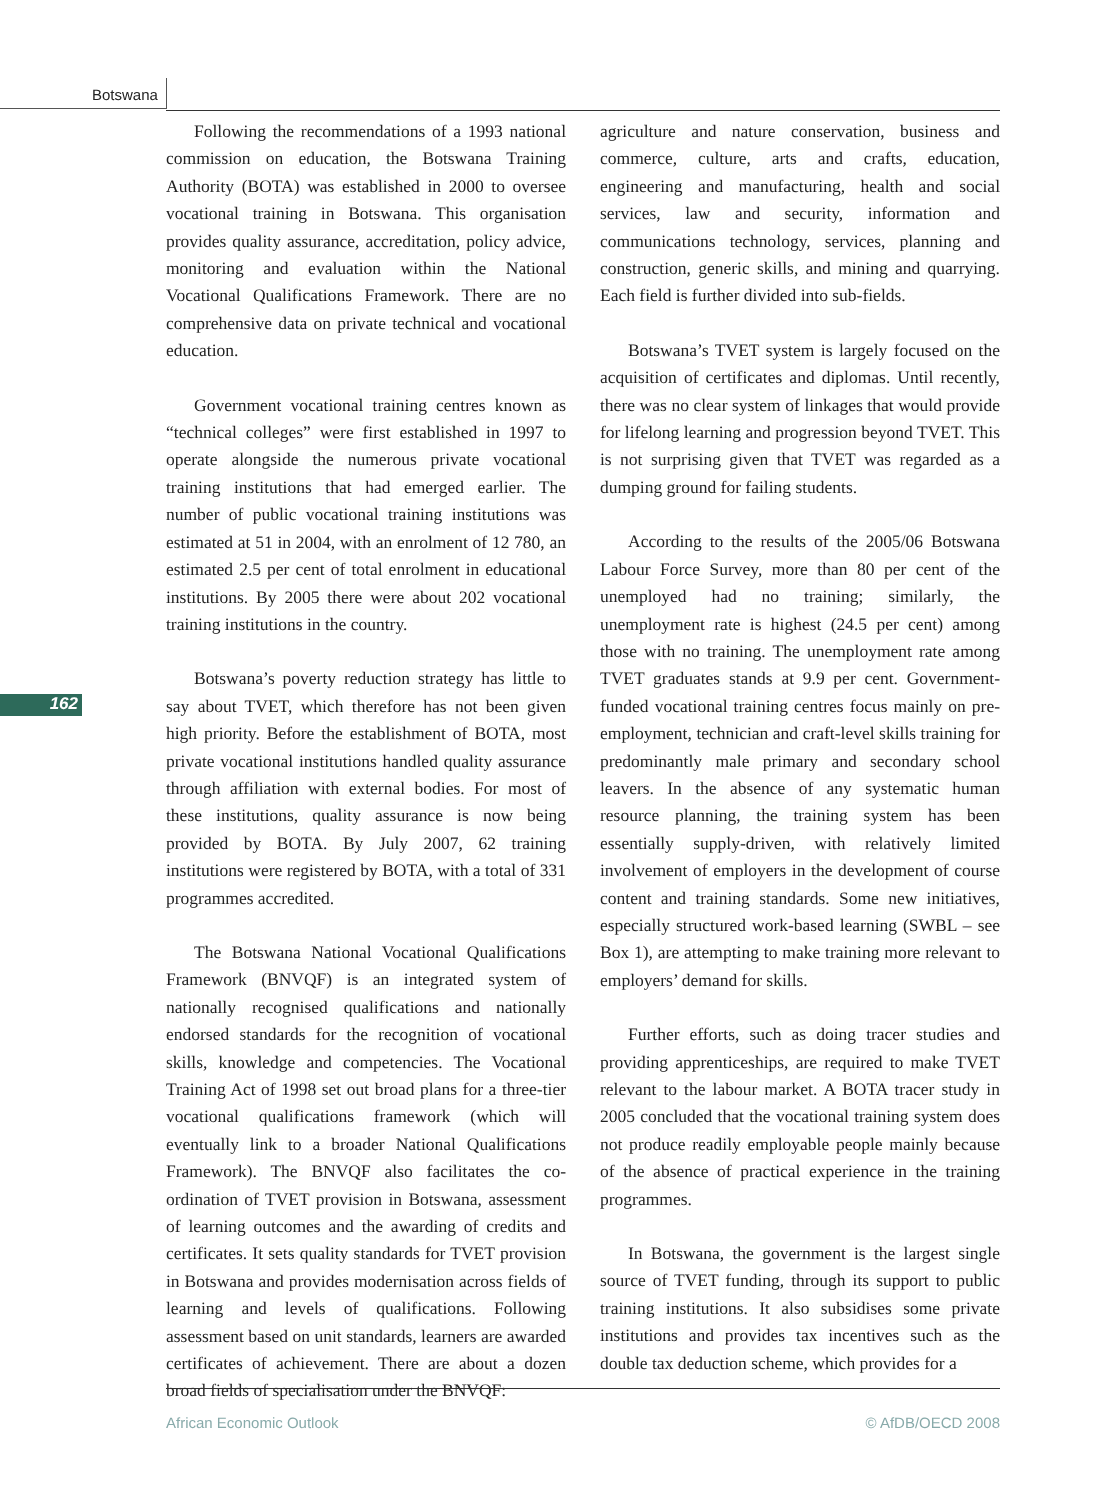Botswana
162
Following the recommendations of a 1993 national commission on education, the Botswana Training Authority (BOTA) was established in 2000 to oversee vocational training in Botswana. This organisation provides quality assurance, accreditation, policy advice, monitoring and evaluation within the National Vocational Qualifications Framework. There are no comprehensive data on private technical and vocational education.
Government vocational training centres known as “technical colleges” were first established in 1997 to operate alongside the numerous private vocational training institutions that had emerged earlier. The number of public vocational training institutions was estimated at 51 in 2004, with an enrolment of 12 780, an estimated 2.5 per cent of total enrolment in educational institutions. By 2005 there were about 202 vocational training institutions in the country.
Botswana’s poverty reduction strategy has little to say about TVET, which therefore has not been given high priority. Before the establishment of BOTA, most private vocational institutions handled quality assurance through affiliation with external bodies. For most of these institutions, quality assurance is now being provided by BOTA. By July 2007, 62 training institutions were registered by BOTA, with a total of 331 programmes accredited.
The Botswana National Vocational Qualifications Framework (BNVQF) is an integrated system of nationally recognised qualifications and nationally endorsed standards for the recognition of vocational skills, knowledge and competencies. The Vocational Training Act of 1998 set out broad plans for a three-tier vocational qualifications framework (which will eventually link to a broader National Qualifications Framework). The BNVQF also facilitates the co-ordination of TVET provision in Botswana, assessment of learning outcomes and the awarding of credits and certificates. It sets quality standards for TVET provision in Botswana and provides modernisation across fields of learning and levels of qualifications. Following assessment based on unit standards, learners are awarded certificates of achievement. There are about a dozen broad fields of specialisation under the BNVQF:
agriculture and nature conservation, business and commerce, culture, arts and crafts, education, engineering and manufacturing, health and social services, law and security, information and communications technology, services, planning and construction, generic skills, and mining and quarrying. Each field is further divided into sub-fields.
Botswana’s TVET system is largely focused on the acquisition of certificates and diplomas. Until recently, there was no clear system of linkages that would provide for lifelong learning and progression beyond TVET. This is not surprising given that TVET was regarded as a dumping ground for failing students.
According to the results of the 2005/06 Botswana Labour Force Survey, more than 80 per cent of the unemployed had no training; similarly, the unemployment rate is highest (24.5 per cent) among those with no training. The unemployment rate among TVET graduates stands at 9.9 per cent. Government-funded vocational training centres focus mainly on pre-employment, technician and craft-level skills training for predominantly male primary and secondary school leavers. In the absence of any systematic human resource planning, the training system has been essentially supply-driven, with relatively limited involvement of employers in the development of course content and training standards. Some new initiatives, especially structured work-based learning (SWBL – see Box 1), are attempting to make training more relevant to employers’ demand for skills.
Further efforts, such as doing tracer studies and providing apprenticeships, are required to make TVET relevant to the labour market. A BOTA tracer study in 2005 concluded that the vocational training system does not produce readily employable people mainly because of the absence of practical experience in the training programmes.
In Botswana, the government is the largest single source of TVET funding, through its support to public training institutions. It also subsidises some private institutions and provides tax incentives such as the double tax deduction scheme, which provides for a
African Economic Outlook © AfDB/OECD 2008